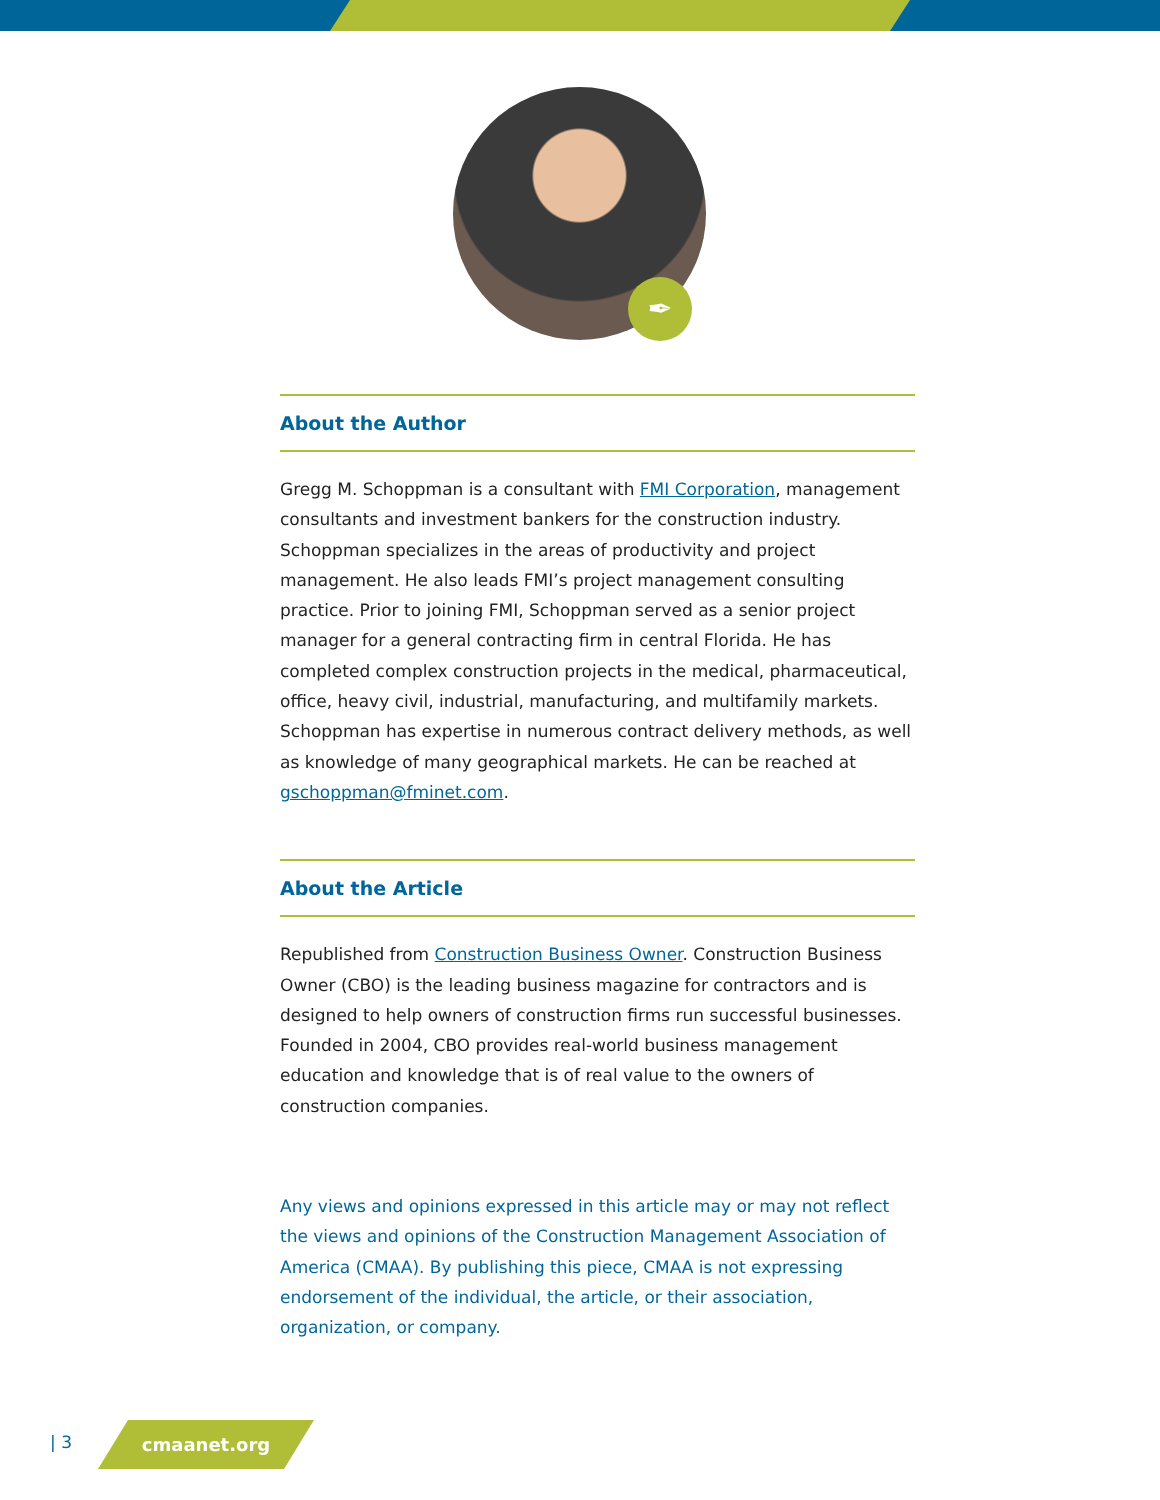✒
About the Author
Gregg M. Schoppman is a consultant with FMI Corporation, management consultants and investment bankers for the construction industry. Schoppman specializes in the areas of productivity and project management. He also leads FMI’s project management consulting practice. Prior to joining FMI, Schoppman served as a senior project manager for a general contracting firm in central Florida. He has completed complex construction projects in the medical, pharmaceutical, office, heavy civil, industrial, manufacturing, and multifamily markets. Schoppman has expertise in numerous contract delivery methods, as well as knowledge of many geographical markets. He can be reached at gschoppman@fminet.com.
About the Article
Republished from Construction Business Owner. Construction Business Owner (CBO) is the leading business magazine for contractors and is designed to help owners of construction firms run successful businesses. Founded in 2004, CBO provides real-world business management education and knowledge that is of real value to the owners of construction companies.
Any views and opinions expressed in this article may or may not reflect the views and opinions of the Construction Management Association of America (CMAA). By publishing this piece, CMAA is not expressing endorsement of the individual, the article, or their association, organization, or company.
| 3
cmaanet.org